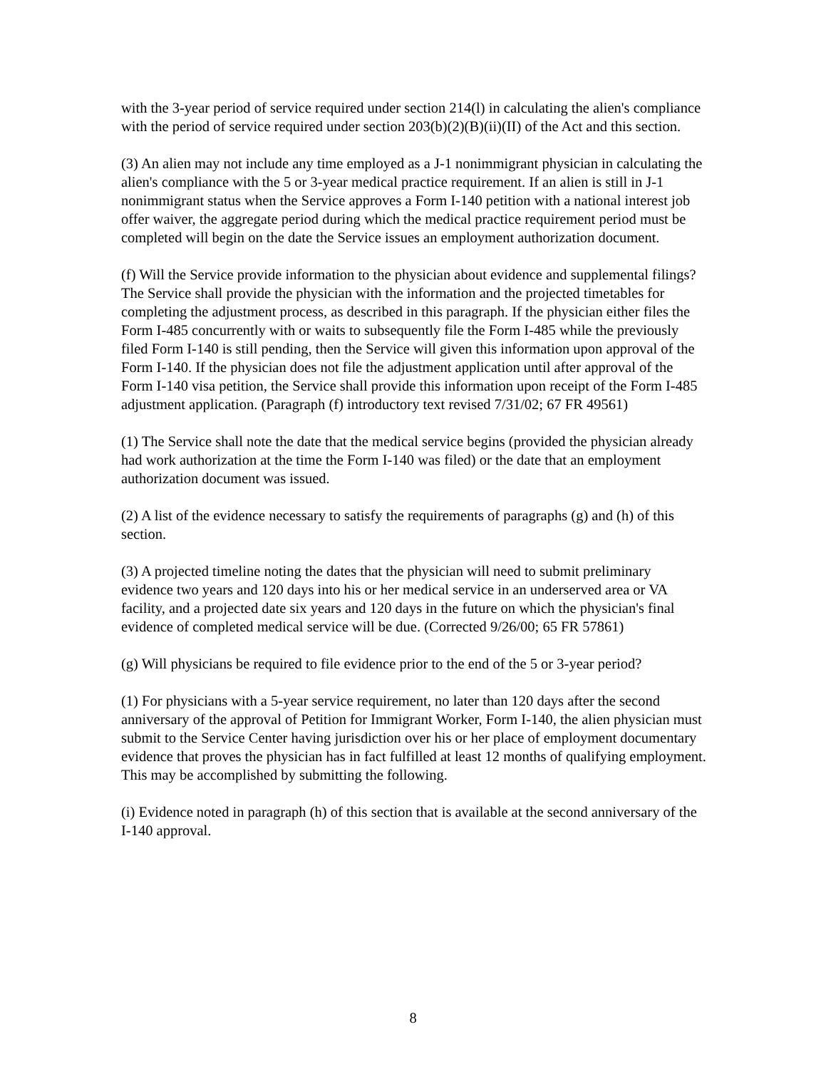with the 3-year period of service required under section 214(l) in calculating the alien's compliance with the period of service required under section 203(b)(2)(B)(ii)(II) of the Act and this section.
(3) An alien may not include any time employed as a J-1 nonimmigrant physician in calculating the alien's compliance with the 5 or 3-year medical practice requirement. If an alien is still in J-1 nonimmigrant status when the Service approves a Form I-140 petition with a national interest job offer waiver, the aggregate period during which the medical practice requirement period must be completed will begin on the date the Service issues an employment authorization document.
(f) Will the Service provide information to the physician about evidence and supplemental filings? The Service shall provide the physician with the information and the projected timetables for completing the adjustment process, as described in this paragraph. If the physician either files the Form I-485 concurrently with or waits to subsequently file the Form I-485 while the previously filed Form I-140 is still pending, then the Service will given this information upon approval of the Form I-140. If the physician does not file the adjustment application until after approval of the Form I-140 visa petition, the Service shall provide this information upon receipt of the Form I-485 adjustment application. (Paragraph (f) introductory text revised 7/31/02; 67 FR 49561)
(1) The Service shall note the date that the medical service begins (provided the physician already had work authorization at the time the Form I-140 was filed) or the date that an employment authorization document was issued.
(2) A list of the evidence necessary to satisfy the requirements of paragraphs (g) and (h) of this section.
(3) A projected timeline noting the dates that the physician will need to submit preliminary evidence two years and 120 days into his or her medical service in an underserved area or VA facility, and a projected date six years and 120 days in the future on which the physician's final evidence of completed medical service will be due. (Corrected 9/26/00; 65 FR 57861)
(g) Will physicians be required to file evidence prior to the end of the 5 or 3-year period?
(1) For physicians with a 5-year service requirement, no later than 120 days after the second anniversary of the approval of Petition for Immigrant Worker, Form I-140, the alien physician must submit to the Service Center having jurisdiction over his or her place of employment documentary evidence that proves the physician has in fact fulfilled at least 12 months of qualifying employment. This may be accomplished by submitting the following.
(i) Evidence noted in paragraph (h) of this section that is available at the second anniversary of the I-140 approval.
8